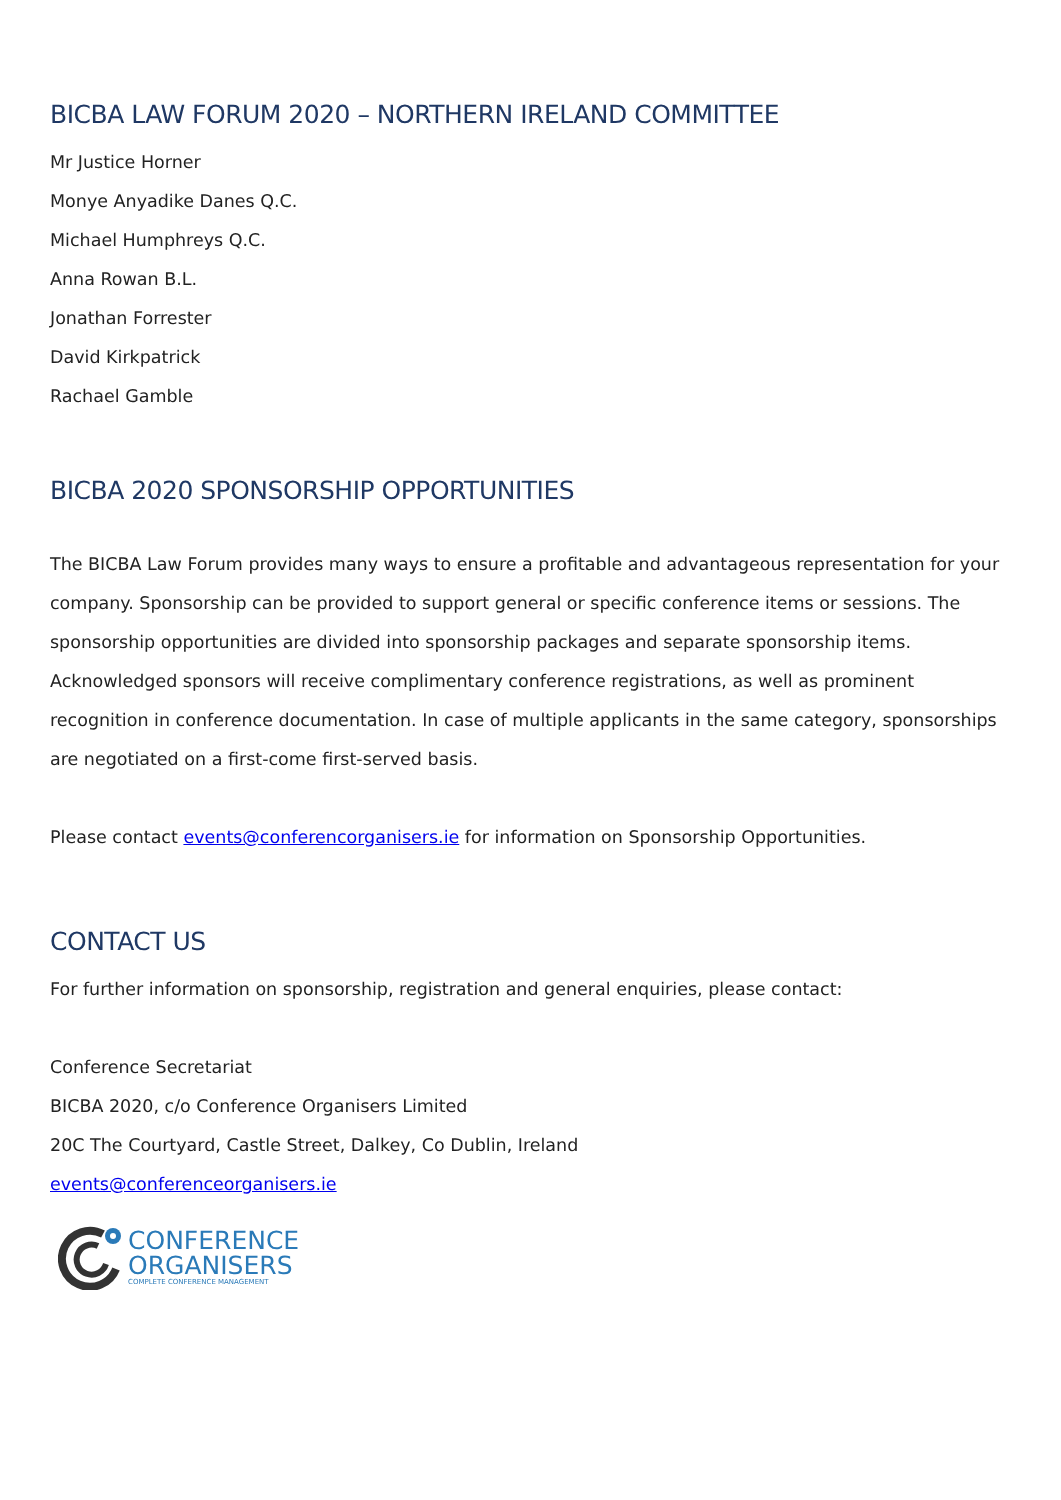BICBA LAW FORUM 2020 – NORTHERN IRELAND COMMITTEE
Mr Justice Horner
Monye Anyadike Danes Q.C.
Michael Humphreys Q.C.
Anna Rowan B.L.
Jonathan Forrester
David Kirkpatrick
Rachael Gamble
BICBA 2020 SPONSORSHIP OPPORTUNITIES
The BICBA Law Forum provides many ways to ensure a profitable and advantageous representation for your company. Sponsorship can be provided to support general or specific conference items or sessions. The sponsorship opportunities are divided into sponsorship packages and separate sponsorship items. Acknowledged sponsors will receive complimentary conference registrations, as well as prominent recognition in conference documentation. In case of multiple applicants in the same category, sponsorships are negotiated on a first-come first-served basis.
Please contact events@conferencorganisers.ie for information on Sponsorship Opportunities.
CONTACT US
For further information on sponsorship, registration and general enquiries, please contact:
Conference Secretariat
BICBA 2020, c/o Conference Organisers Limited
20C The Courtyard, Castle Street, Dalkey, Co Dublin, Ireland
events@conferenceorganisers.ie
CONFERENCE
ORGANISERS
COMPLETE CONFERENCE MANAGEMENT